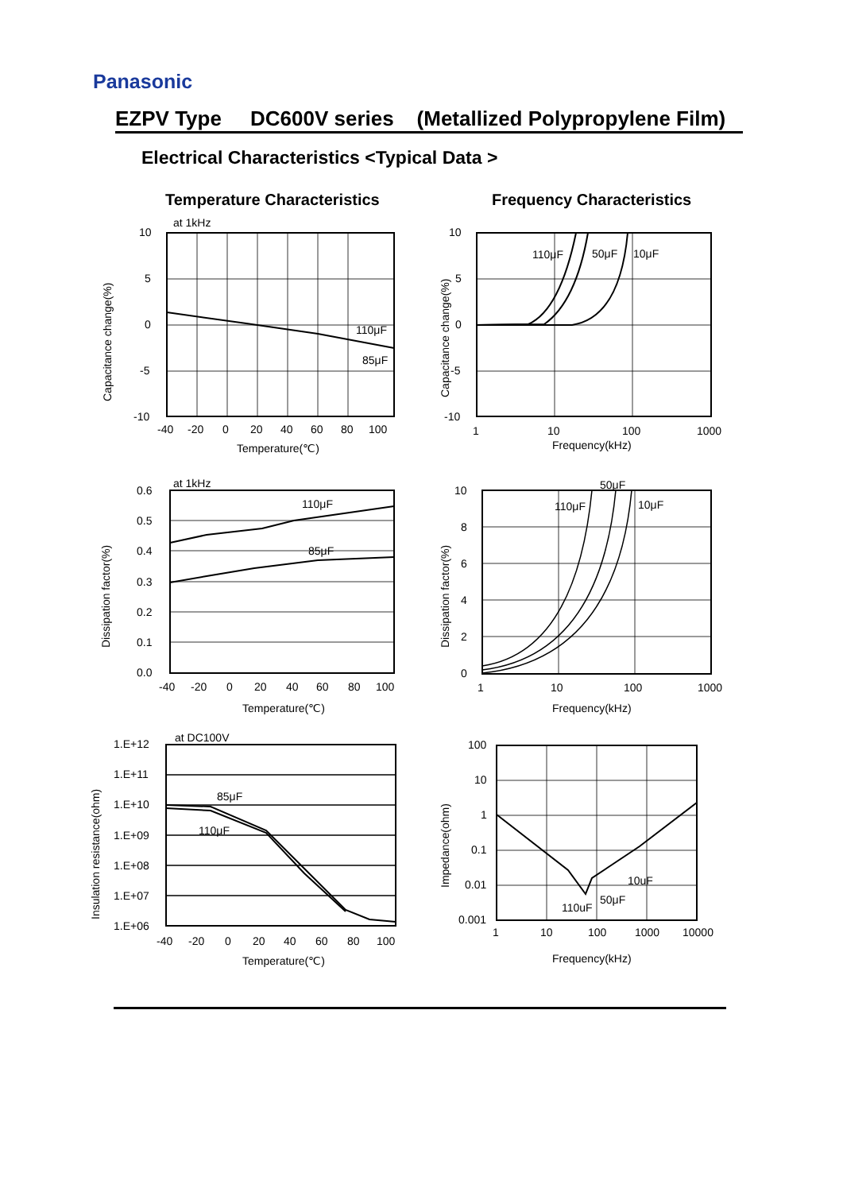Panasonic
EZPV Type DC600V series (Metallized Polypropylene Film)
Electrical Characteristics <Typical Data >
Temperature Characteristics Frequency Characteristics
at 1kHz
10
5
0
-5
-10
110μF
85μF
-40
-20
0
20
40
60
80
100
Temperature(℃)
Capacitance change(%)
110μF
50μF
10μF
10
5
0
-5
-10
1
10
100
1000
Frequency(kHz)
Capacitance change(%)
at 1kHz
110μF
85μF
0.6
0.5
0.4
0.3
0.2
0.1
0.0
-40
-20
0
20
40
60
80
100
Temperature(℃)
Dissipation factor(%)
50μF
110μF
10μF
10
8
6
4
2
0
1
10
100
1000
Frequency(kHz)
Dissipation factor(%)
at DC100V
85μF
110μF
1.E+12
1.E+11
1.E+10
1.E+09
1.E+08
1.E+07
1.E+06
-40
-20
0
20
40
60
80
100
Temperature(℃)
Insulation resistance(ohm)
10uF
50μF
110uF
100
10
1
0.1
0.01
0.001
1
10
100
1000
10000
Frequency(kHz)
Impedance(ohm)